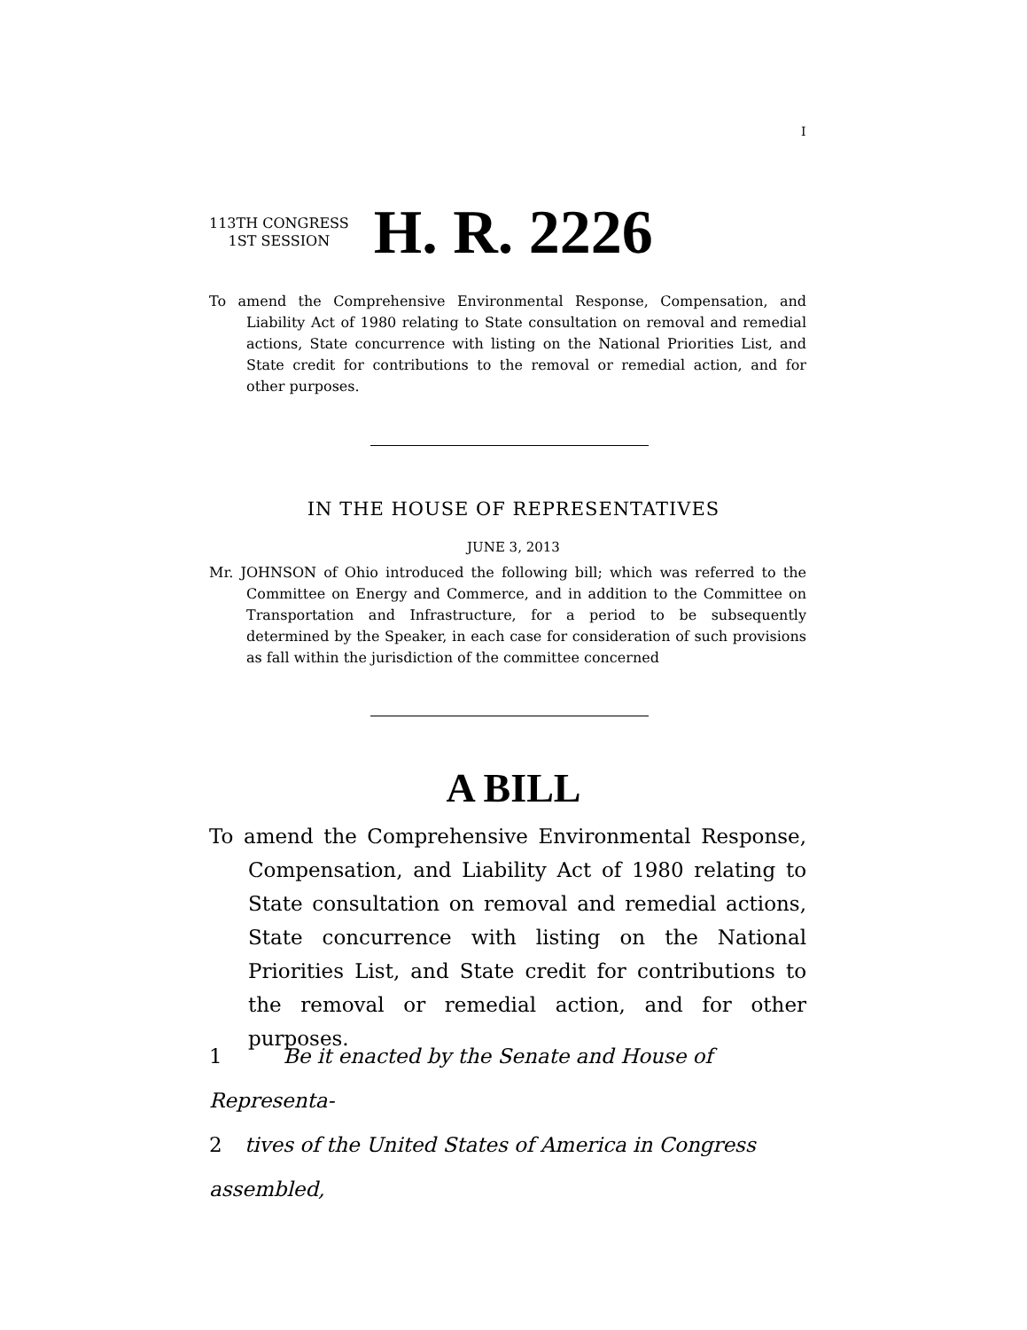I
113TH CONGRESS
1ST SESSION
H. R. 2226
To amend the Comprehensive Environmental Response, Compensation, and Liability Act of 1980 relating to State consultation on removal and remedial actions, State concurrence with listing on the National Priorities List, and State credit for contributions to the removal or remedial action, and for other purposes.
IN THE HOUSE OF REPRESENTATIVES
JUNE 3, 2013
Mr. JOHNSON of Ohio introduced the following bill; which was referred to the Committee on Energy and Commerce, and in addition to the Committee on Transportation and Infrastructure, for a period to be subsequently determined by the Speaker, in each case for consideration of such provisions as fall within the jurisdiction of the committee concerned
A BILL
To amend the Comprehensive Environmental Response, Compensation, and Liability Act of 1980 relating to State consultation on removal and remedial actions, State concurrence with listing on the National Priorities List, and State credit for contributions to the removal or remedial action, and for other purposes.
1 Be it enacted by the Senate and House of Representa-
2 tives of the United States of America in Congress assembled,